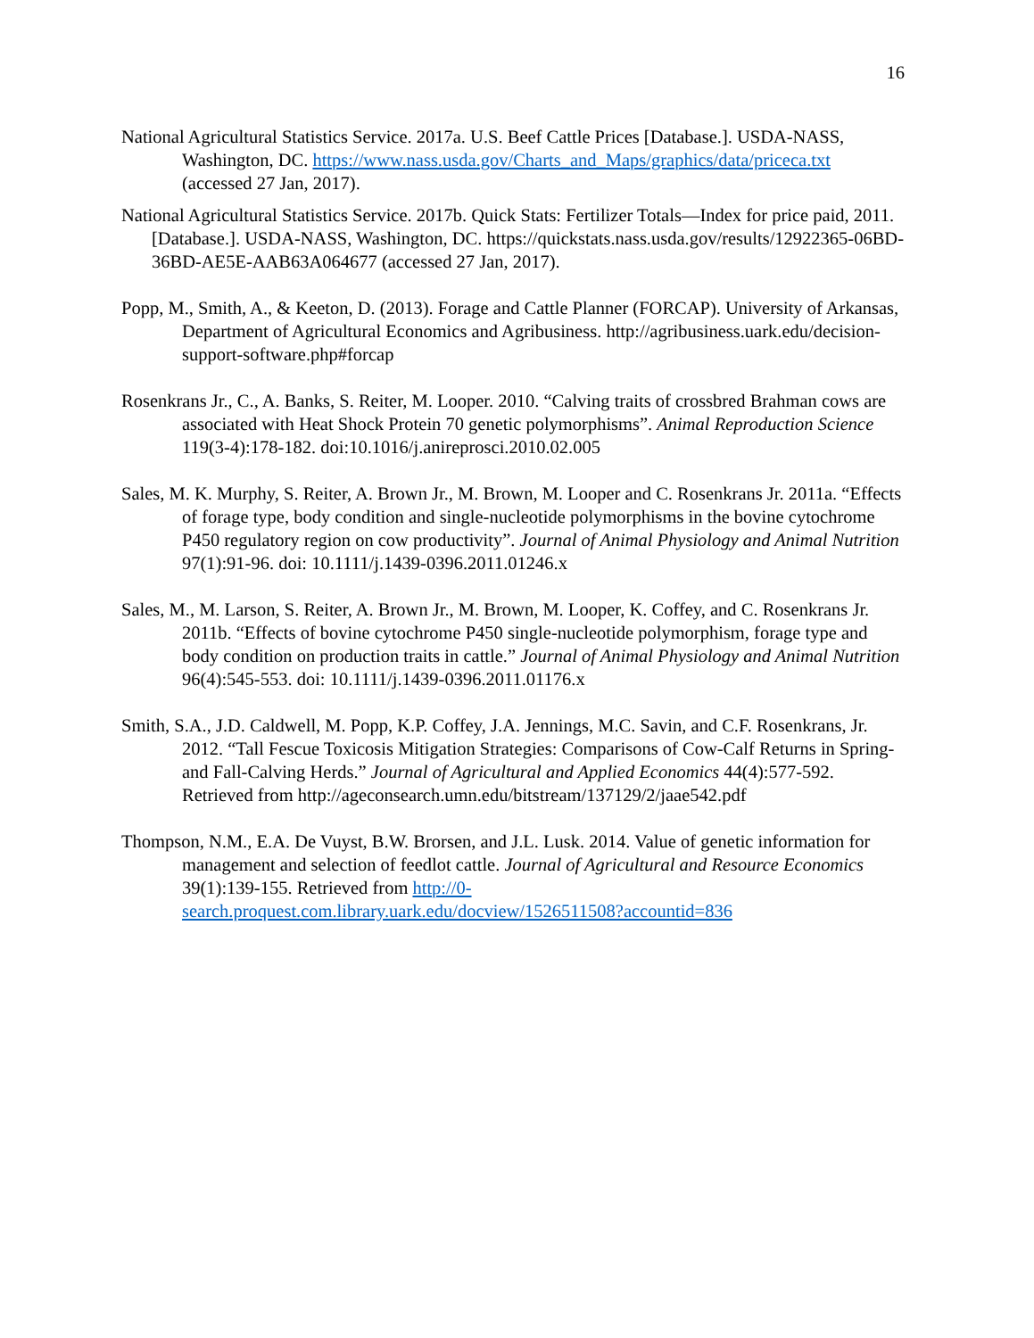16
National Agricultural Statistics Service. 2017a. U.S. Beef Cattle Prices [Database.]. USDA-NASS, Washington, DC. https://www.nass.usda.gov/Charts_and_Maps/graphics/data/priceca.txt (accessed 27 Jan, 2017).
National Agricultural Statistics Service. 2017b. Quick Stats: Fertilizer Totals—Index for price paid, 2011. [Database.]. USDA-NASS, Washington, DC. https://quickstats.nass.usda.gov/results/12922365-06BD-36BD-AE5E-AAB63A064677 (accessed 27 Jan, 2017).
Popp, M., Smith, A., & Keeton, D. (2013). Forage and Cattle Planner (FORCAP). University of Arkansas, Department of Agricultural Economics and Agribusiness. http://agribusiness.uark.edu/decision-support-software.php#forcap
Rosenkrans Jr., C., A. Banks, S. Reiter, M. Looper. 2010. “Calving traits of crossbred Brahman cows are associated with Heat Shock Protein 70 genetic polymorphisms”. Animal Reproduction Science 119(3-4):178-182. doi:10.1016/j.anireprosci.2010.02.005
Sales, M. K. Murphy, S. Reiter, A. Brown Jr., M. Brown, M. Looper and C. Rosenkrans Jr. 2011a. “Effects of forage type, body condition and single-nucleotide polymorphisms in the bovine cytochrome P450 regulatory region on cow productivity”. Journal of Animal Physiology and Animal Nutrition 97(1):91-96. doi: 10.1111/j.1439-0396.2011.01246.x
Sales, M., M. Larson, S. Reiter, A. Brown Jr., M. Brown, M. Looper, K. Coffey, and C. Rosenkrans Jr. 2011b. “Effects of bovine cytochrome P450 single-nucleotide polymorphism, forage type and body condition on production traits in cattle.” Journal of Animal Physiology and Animal Nutrition 96(4):545-553. doi: 10.1111/j.1439-0396.2011.01176.x
Smith, S.A., J.D. Caldwell, M. Popp, K.P. Coffey, J.A. Jennings, M.C. Savin, and C.F. Rosenkrans, Jr. 2012. “Tall Fescue Toxicosis Mitigation Strategies: Comparisons of Cow-Calf Returns in Spring- and Fall-Calving Herds.” Journal of Agricultural and Applied Economics 44(4):577-592. Retrieved from http://ageconsearch.umn.edu/bitstream/137129/2/jaae542.pdf
Thompson, N.M., E.A. De Vuyst, B.W. Brorsen, and J.L. Lusk. 2014. Value of genetic information for management and selection of feedlot cattle. Journal of Agricultural and Resource Economics 39(1):139-155. Retrieved from http://0-search.proquest.com.library.uark.edu/docview/1526511508?accountid=836